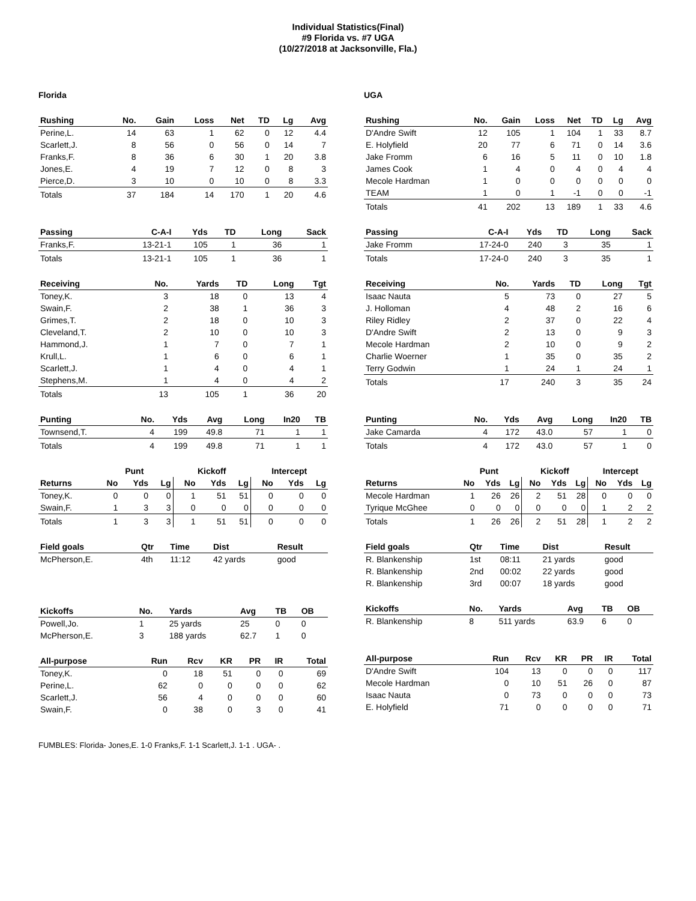Individual Statistics(Final)
#9 Florida vs. #7 UGA
(10/27/2018 at Jacksonville, Fla.)
Florida
| Rushing | No. | Gain | Loss | Net | TD | Lg | Avg |
| --- | --- | --- | --- | --- | --- | --- | --- |
| Perine,L. | 14 | 63 | 1 | 62 | 0 | 12 | 4.4 |
| Scarlett,J. | 8 | 56 | 0 | 56 | 0 | 14 | 7 |
| Franks,F. | 8 | 36 | 6 | 30 | 1 | 20 | 3.8 |
| Jones,E. | 4 | 19 | 7 | 12 | 0 | 8 | 3 |
| Pierce,D. | 3 | 10 | 0 | 10 | 0 | 8 | 3.3 |
| Totals | 37 | 184 | 14 | 170 | 1 | 20 | 4.6 |
| Passing | C-A-I | Yds | TD | Long | Sack |
| --- | --- | --- | --- | --- | --- |
| Franks,F. | 13-21-1 | 105 | 1 | 36 | 1 |
| Totals | 13-21-1 | 105 | 1 | 36 | 1 |
| Receiving | No. | Yards | TD | Long | Tgt |
| --- | --- | --- | --- | --- | --- |
| Toney,K. | 3 | 18 | 0 | 13 | 4 |
| Swain,F. | 2 | 38 | 1 | 36 | 3 |
| Grimes,T. | 2 | 18 | 0 | 10 | 3 |
| Cleveland,T. | 2 | 10 | 0 | 10 | 3 |
| Hammond,J. | 1 | 7 | 0 | 7 | 1 |
| Krull,L. | 1 | 6 | 0 | 6 | 1 |
| Scarlett,J. | 1 | 4 | 0 | 4 | 1 |
| Stephens,M. | 1 | 4 | 0 | 4 | 2 |
| Totals | 13 | 105 | 1 | 36 | 20 |
| Punting | No. | Yds | Avg | Long | In20 | TB |
| --- | --- | --- | --- | --- | --- | --- |
| Townsend,T. | 4 | 199 | 49.8 | 71 | 1 | 1 |
| Totals | 4 | 199 | 49.8 | 71 | 1 | 1 |
| | Punt | | | Kickoff | | | Intercept | | |
| --- | --- | --- | --- | --- | --- | --- | --- | --- | --- |
| Returns | No | Yds | Lg | No | Yds | Lg | No | Yds | Lg |
| Toney,K. | 0 | 0 | 0 | 1 | 51 | 51 | 0 | 0 | 0 |
| Swain,F. | 1 | 3 | 3 | 0 | 0 | 0 | 0 | 0 | 0 |
| Totals | 1 | 3 | 3 | 1 | 51 | 51 | 0 | 0 | 0 |
| Field goals | Qtr | Time | Dist | Result |
| --- | --- | --- | --- | --- |
| McPherson,E. | 4th | 11:12 | 42 yards | good |
| Kickoffs | No. | Yards | Avg | TB | OB |
| --- | --- | --- | --- | --- | --- |
| Powell,Jo. | 1 | 25 yards | 25 | 0 | 0 |
| McPherson,E. | 3 | 188 yards | 62.7 | 1 | 0 |
| All-purpose | Run | Rcv | KR | PR | IR | Total |
| --- | --- | --- | --- | --- | --- | --- |
| Toney,K. | 0 | 18 | 51 | 0 | 0 | 69 |
| Perine,L. | 62 | 0 | 0 | 0 | 0 | 62 |
| Scarlett,J. | 56 | 4 | 0 | 0 | 0 | 60 |
| Swain,F. | 0 | 38 | 0 | 3 | 0 | 41 |
UGA
| Rushing | No. | Gain | Loss | Net | TD | Lg | Avg |
| --- | --- | --- | --- | --- | --- | --- | --- |
| D'Andre Swift | 12 | 105 | 1 | 104 | 1 | 33 | 8.7 |
| E. Holyfield | 20 | 77 | 6 | 71 | 0 | 14 | 3.6 |
| Jake Fromm | 6 | 16 | 5 | 11 | 0 | 10 | 1.8 |
| James Cook | 1 | 4 | 0 | 4 | 0 | 4 | 4 |
| Mecole Hardman | 1 | 0 | 0 | 0 | 0 | 0 | 0 |
| TEAM | 1 | 0 | 1 | -1 | 0 | 0 | -1 |
| Totals | 41 | 202 | 13 | 189 | 1 | 33 | 4.6 |
| Passing | C-A-I | Yds | TD | Long | Sack |
| --- | --- | --- | --- | --- | --- |
| Jake Fromm | 17-24-0 | 240 | 3 | 35 | 1 |
| Totals | 17-24-0 | 240 | 3 | 35 | 1 |
| Receiving | No. | Yards | TD | Long | Tgt |
| --- | --- | --- | --- | --- | --- |
| Isaac Nauta | 5 | 73 | 0 | 27 | 5 |
| J. Holloman | 4 | 48 | 2 | 16 | 6 |
| Riley Ridley | 2 | 37 | 0 | 22 | 4 |
| D'Andre Swift | 2 | 13 | 0 | 9 | 3 |
| Mecole Hardman | 2 | 10 | 0 | 9 | 2 |
| Charlie Woerner | 1 | 35 | 0 | 35 | 2 |
| Terry Godwin | 1 | 24 | 1 | 24 | 1 |
| Totals | 17 | 240 | 3 | 35 | 24 |
| Punting | No. | Yds | Avg | Long | In20 | TB |
| --- | --- | --- | --- | --- | --- | --- |
| Jake Camarda | 4 | 172 | 43.0 | 57 | 1 | 0 |
| Totals | 4 | 172 | 43.0 | 57 | 1 | 0 |
| | Punt | | | Kickoff | | | Intercept | | |
| --- | --- | --- | --- | --- | --- | --- | --- | --- | --- |
| Returns | No | Yds | Lg | No | Yds | Lg | No | Yds | Lg |
| Mecole Hardman | 1 | 26 | 26 | 2 | 51 | 28 | 0 | 0 | 0 |
| Tyrique McGhee | 0 | 0 | 0 | 0 | 0 | 0 | 1 | 2 | 2 |
| Totals | 1 | 26 | 26 | 2 | 51 | 28 | 1 | 2 | 2 |
| Field goals | Qtr | Time | Dist | Result |
| --- | --- | --- | --- | --- |
| R. Blankenship | 1st | 08:11 | 21 yards | good |
| R. Blankenship | 2nd | 00:02 | 22 yards | good |
| R. Blankenship | 3rd | 00:07 | 18 yards | good |
| Kickoffs | No. | Yards | Avg | TB | OB |
| --- | --- | --- | --- | --- | --- |
| R. Blankenship | 8 | 511 yards | 63.9 | 6 | 0 |
| All-purpose | Run | Rcv | KR | PR | IR | Total |
| --- | --- | --- | --- | --- | --- | --- |
| D'Andre Swift | 104 | 13 | 0 | 0 | 0 | 117 |
| Mecole Hardman | 0 | 10 | 51 | 26 | 0 | 87 |
| Isaac Nauta | 0 | 73 | 0 | 0 | 0 | 73 |
| E. Holyfield | 71 | 0 | 0 | 0 | 0 | 71 |
FUMBLES: Florida- Jones,E. 1-0 Franks,F. 1-1 Scarlett,J. 1-1 . UGA- .